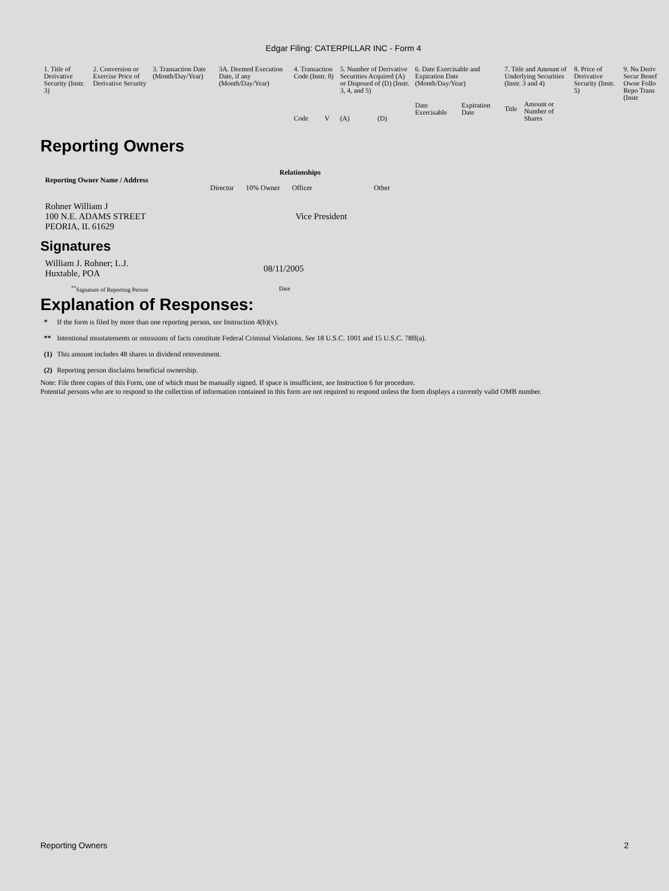Edgar Filing: CATERPILLAR INC - Form 4
| 1. Title of Derivative Security (Instr. 3) | 2. Conversion or Exercise Price of Derivative Security | 3. Transaction Date (Month/Day/Year) | 3A. Deemed Execution Date, if any (Month/Day/Year) | 4. Transaction Code (Instr. 8) | | 5. Number of Derivative Securities Acquired (A) or Disposed of (D) (Instr. 3, 4, and 5) | | 6. Date Exercisable and Expiration Date (Month/Day/Year) | | 7. Title and Amount of Underlying Securities (Instr. 3 and 4) | | 8. Price of Derivative Security (Instr. 5) | 9. Nu Deriv Secur Benef Owne Follo Repo Trans (Instr |
| | | | | | | | | Date Exercisable | Expiration Date | Title | Amount or Number of Shares | | |
| | | | | Code | V | (A) | (D) | | | | | | |
Reporting Owners
| Reporting Owner Name / Address | Relationships | | | |
| --- | --- | --- | --- | --- |
| | Director | 10% Owner | Officer | Other |
| Rohner William J 100 N.E. ADAMS STREET PEORIA, IL 61629 | | | Vice President | |
Signatures
| William J. Rohner; L.J. Huxtable, POA | 08/11/2005 |
| <sup>**</sup> Signature of Reporting Person | Date |
Explanation of Responses:
| * | If the form is filed by more than one reporting person, see Instruction 4(b)(v). |
| ** | Intentional misstatements or omissions of facts constitute Federal Criminal Violations. See 18 U.S.C. 1001 and 15 U.S.C. 78ff(a). |
| (1) | This amount includes 48 shares in dividend reinvestment. |
| (2) | Reporting person disclaims beneficial ownership. |
Note: File three copies of this Form, one of which must be manually signed. If space is insufficient, see Instruction 6 for procedure.
Potential persons who are to respond to the collection of information contained in this form are not required to respond unless the form displays a currently valid OMB number.
Reporting Owners 2